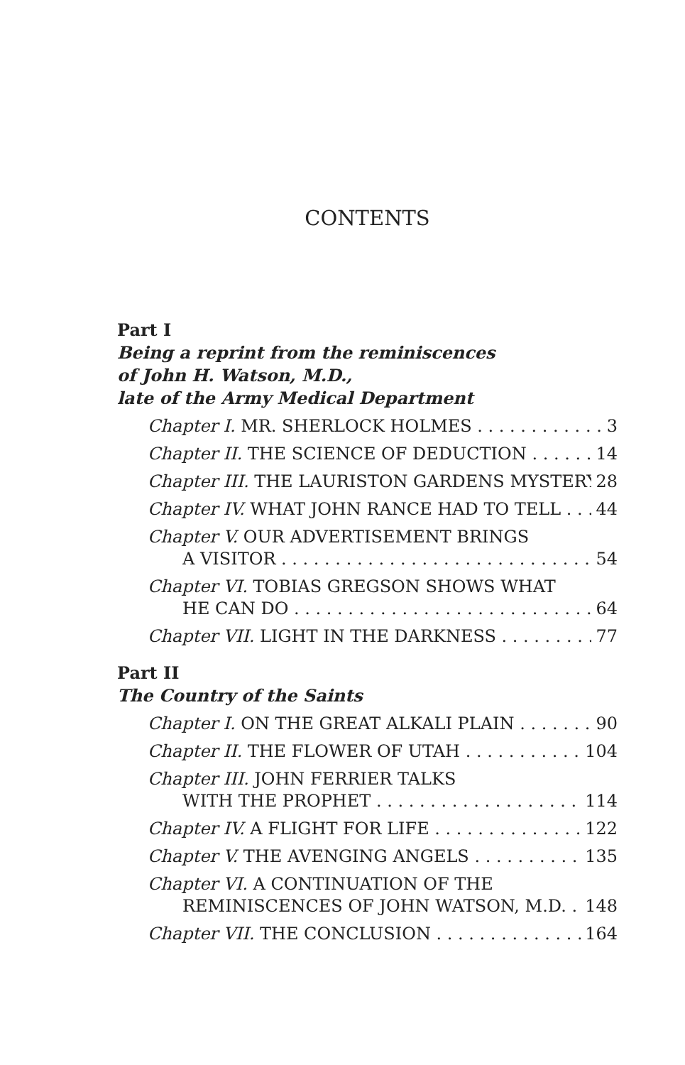CONTENTS
Part I
Being a reprint from the reminiscences
of John H. Watson, M.D.,
late of the Army Medical Department
Chapter I. MR. SHERLOCK HOLMES 3
Chapter II. THE SCIENCE OF DEDUCTION 14
Chapter III. THE LAURISTON GARDENS MYSTERY 28
Chapter IV. WHAT JOHN RANCE HAD TO TELL 44
Chapter V. OUR ADVERTISEMENT BRINGS
A VISITOR 54
Chapter VI. TOBIAS GREGSON SHOWS WHAT
HE CAN DO 64
Chapter VII. LIGHT IN THE DARKNESS 77
Part II
The Country of the Saints
Chapter I. ON THE GREAT ALKALI PLAIN 90
Chapter II. THE FLOWER OF UTAH 104
Chapter III. JOHN FERRIER TALKS
WITH THE PROPHET 114
Chapter IV. A FLIGHT FOR LIFE 122
Chapter V. THE AVENGING ANGELS 135
Chapter VI. A CONTINUATION OF THE
REMINISCENCES OF JOHN WATSON, M.D. 148
Chapter VII. THE CONCLUSION 164